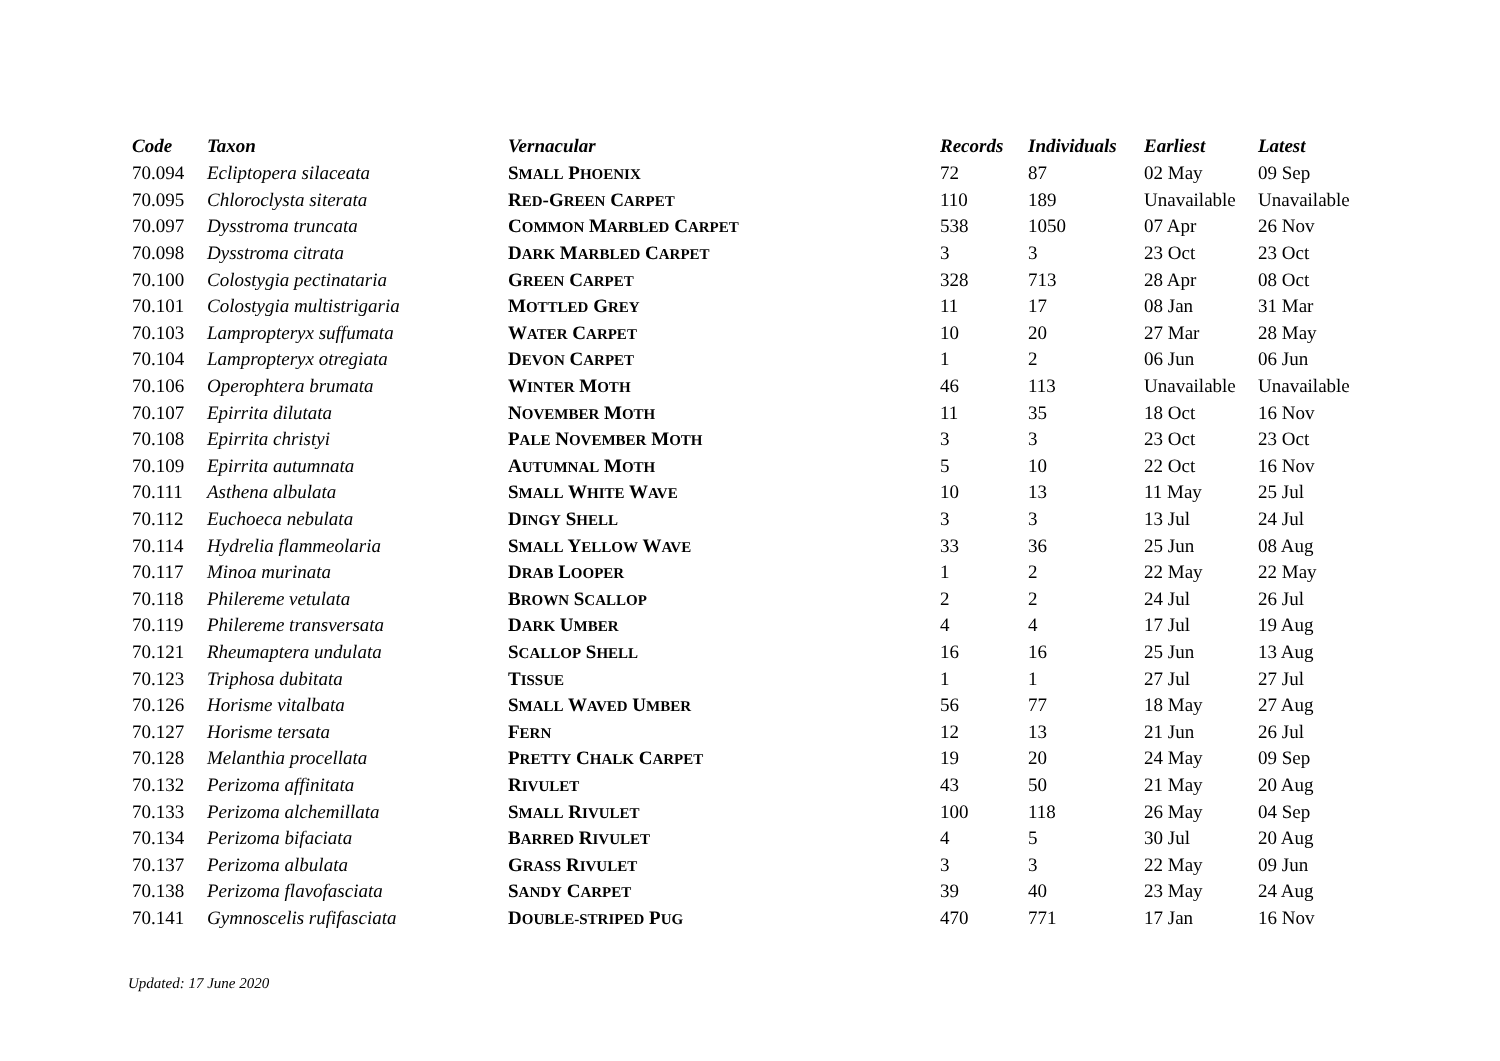| Code | Taxon | Vernacular | Records | Individuals | Earliest | Latest |
| --- | --- | --- | --- | --- | --- | --- |
| 70.094 | Ecliptopera silaceata | S MALL P HOENIX | 72 | 87 | 02 May | 09 Sep |
| 70.095 | Chloroclysta siterata | R ED -G REEN C ARPET | 110 | 189 | Unavailable | Unavailable |
| 70.097 | Dysstroma truncata | C OMMON M ARBLED C ARPET | 538 | 1050 | 07 Apr | 26 Nov |
| 70.098 | Dysstroma citrata | D ARK M ARBLED C ARPET | 3 | 3 | 23 Oct | 23 Oct |
| 70.100 | Colostygia pectinataria | G REEN C ARPET | 328 | 713 | 28 Apr | 08 Oct |
| 70.101 | Colostygia multistrigaria | M OTTLED G REY | 11 | 17 | 08 Jan | 31 Mar |
| 70.103 | Lampropteryx suffumata | W ATER C ARPET | 10 | 20 | 27 Mar | 28 May |
| 70.104 | Lampropteryx otregiata | D EVON C ARPET | 1 | 2 | 06 Jun | 06 Jun |
| 70.106 | Operophtera brumata | W INTER M OTH | 46 | 113 | Unavailable | Unavailable |
| 70.107 | Epirrita dilutata | N OVEMBER M OTH | 11 | 35 | 18 Oct | 16 Nov |
| 70.108 | Epirrita christyi | P ALE N OVEMBER M OTH | 3 | 3 | 23 Oct | 23 Oct |
| 70.109 | Epirrita autumnata | A UTUMNAL M OTH | 5 | 10 | 22 Oct | 16 Nov |
| 70.111 | Asthena albulata | S MALL W HITE W AVE | 10 | 13 | 11 May | 25 Jul |
| 70.112 | Euchoeca nebulata | D INGY S HELL | 3 | 3 | 13 Jul | 24 Jul |
| 70.114 | Hydrelia flammeolaria | S MALL Y ELLOW W AVE | 33 | 36 | 25 Jun | 08 Aug |
| 70.117 | Minoa murinata | D RAB L OOPER | 1 | 2 | 22 May | 22 May |
| 70.118 | Philereme vetulata | B ROWN S CALLOP | 2 | 2 | 24 Jul | 26 Jul |
| 70.119 | Philereme transversata | D ARK U MBER | 4 | 4 | 17 Jul | 19 Aug |
| 70.121 | Rheumaptera undulata | S CALLOP S HELL | 16 | 16 | 25 Jun | 13 Aug |
| 70.123 | Triphosa dubitata | T ISSUE | 1 | 1 | 27 Jul | 27 Jul |
| 70.126 | Horisme vitalbata | S MALL W AVED U MBER | 56 | 77 | 18 May | 27 Aug |
| 70.127 | Horisme tersata | F ERN | 12 | 13 | 21 Jun | 26 Jul |
| 70.128 | Melanthia procellata | P RETTY C HALK C ARPET | 19 | 20 | 24 May | 09 Sep |
| 70.132 | Perizoma affinitata | R IVULET | 43 | 50 | 21 May | 20 Aug |
| 70.133 | Perizoma alchemillata | S MALL R IVULET | 100 | 118 | 26 May | 04 Sep |
| 70.134 | Perizoma bifaciata | B ARRED R IVULET | 4 | 5 | 30 Jul | 20 Aug |
| 70.137 | Perizoma albulata | G RASS R IVULET | 3 | 3 | 22 May | 09 Jun |
| 70.138 | Perizoma flavofasciata | S ANDY C ARPET | 39 | 40 | 23 May | 24 Aug |
| 70.141 | Gymnoscelis rufifasciata | D OUBLE-STRIPED P UG | 470 | 771 | 17 Jan | 16 Nov |
Updated: 17 June 2020